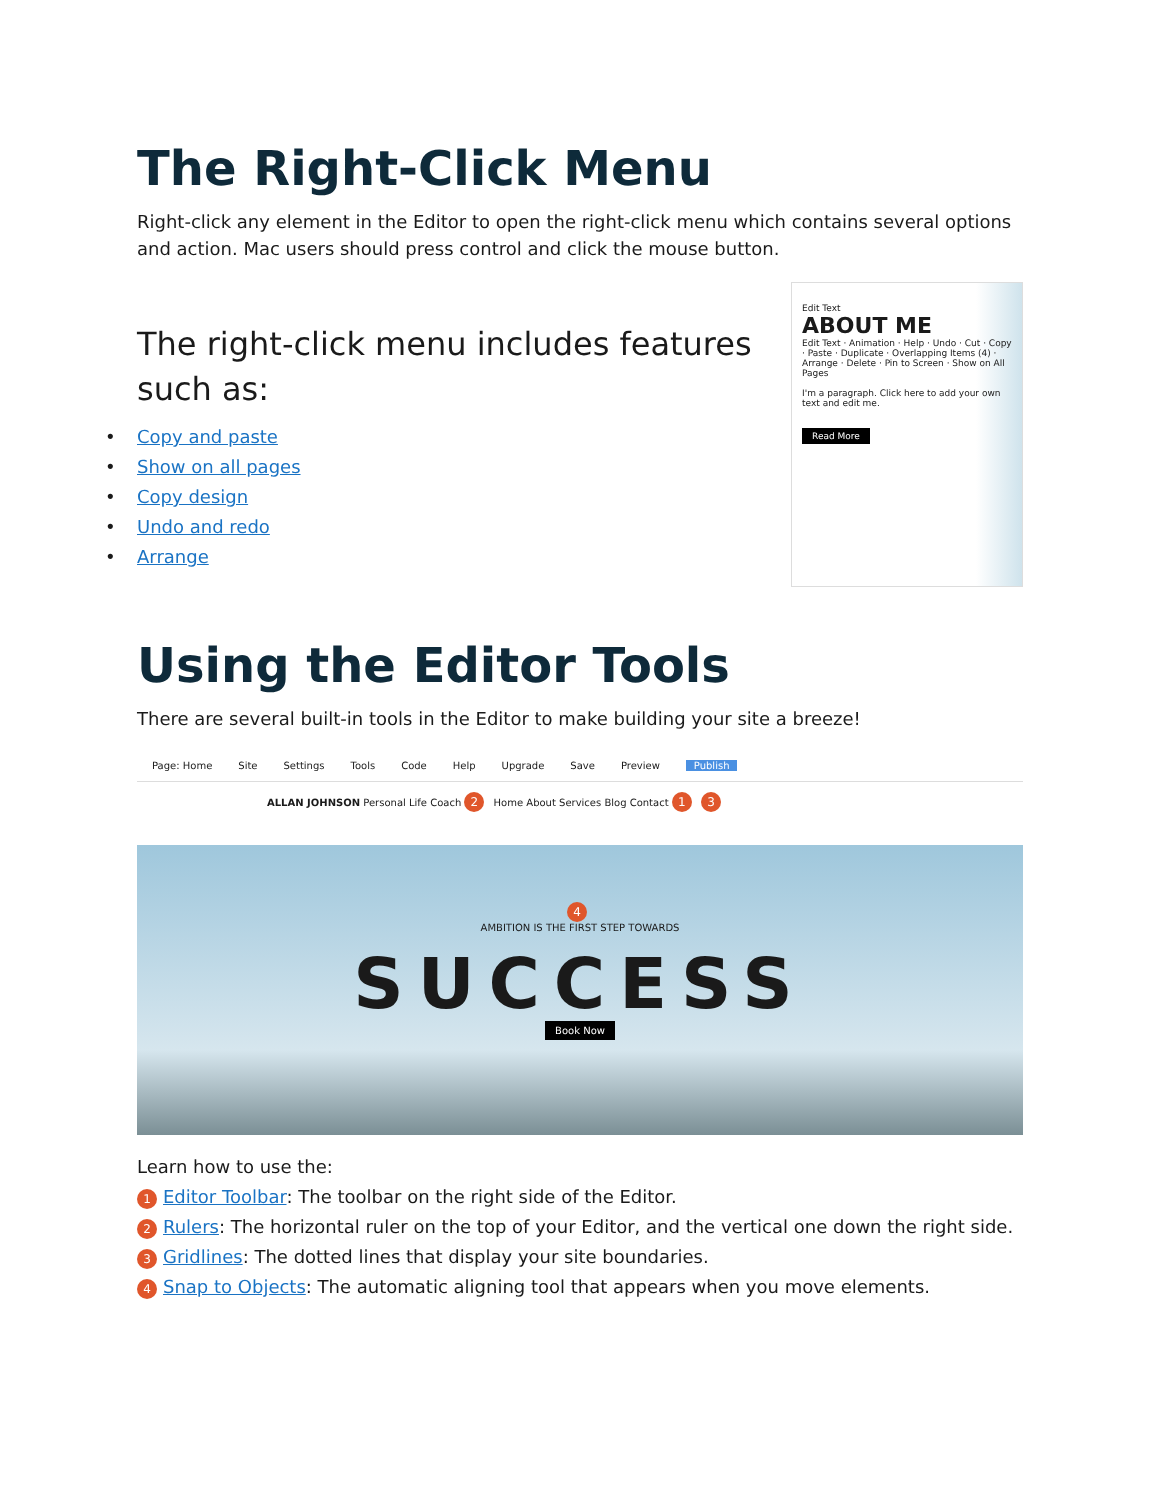The Right-Click Menu
Right-click any element in the Editor to open the right-click menu which contains several options and action. Mac users should press control and click the mouse button.
The right-click menu includes features such as:
• Copy and paste
• Show on all pages
• Copy design
• Undo and redo
• Arrange
Edit Text
ABOUT ME
Edit Text · Animation · Help · Undo · Cut · Copy · Paste · Duplicate · Overlapping Items (4) · Arrange · Delete · Pin to Screen · Show on All Pages
I'm a paragraph. Click here to add your own text and edit me.
Read More
Using the Editor Tools
There are several built-in tools in the Editor to make building your site a breeze!
Page: Home Site Settings Tools Code Help Upgrade Save Preview Publish
ALLAN JOHNSON Personal Life Coach 2 Home About Services Blog Contact 1 3
4
AMBITION IS THE FIRST STEP TOWARDS
SUCCESS
Book Now
Learn how to use the:
1 Editor Toolbar: The toolbar on the right side of the Editor.
2 Rulers: The horizontal ruler on the top of your Editor, and the vertical one down the right side.
3 Gridlines: The dotted lines that display your site boundaries.
4 Snap to Objects: The automatic aligning tool that appears when you move elements.